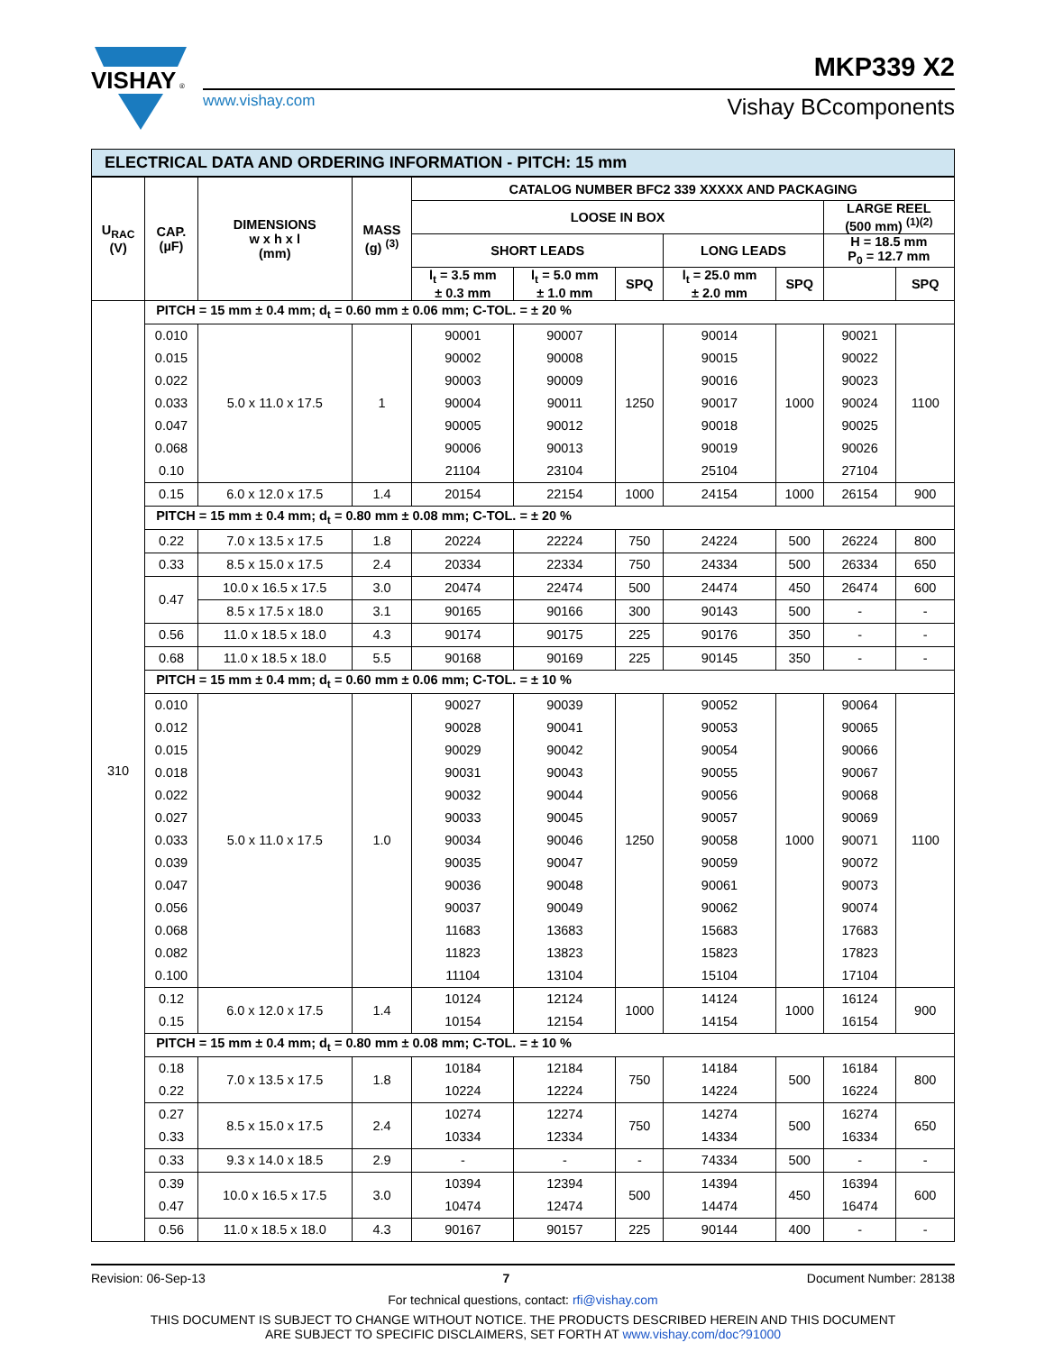VISHAY
®
MKP339 X2
www.vishay.com Vishay BCcomponents
ELECTRICAL DATA AND ORDERING INFORMATION - PITCH: 15 mm
| U<sub>RAC</sub> (V) | CAP. (µF) | DIMENSIONS w x h x l (mm) | MASS (g) <sup>(3)</sup> | CATALOG NUMBER BFC2 339 XXXXX AND PACKAGING | | | | | | |
| --- | --- | --- | --- | --- | --- | --- | --- | --- | --- | --- |
| | | | | LOOSE IN BOX | | | | | LARGE REEL (500 mm) <sup>(1)(2)</sup> | |
| | | | | SHORT LEADS | | | LONG LEADS | | H = 18.5 mm P<sub>0</sub> = 12.7 mm | |
| | | | | l<sub>t</sub> = 3.5 mm ± 0.3 mm | l<sub>t</sub> = 5.0 mm ± 1.0 mm | SPQ | l<sub>t</sub> = 25.0 mm ± 2.0 mm | SPQ | | SPQ |
| 310 | PITCH = 15 mm ± 0.4 mm; d<sub>t</sub> = 0.60 mm ± 0.06 mm; C-TOL. = ± 20 % | | | | | | | | | |
| | 0.010 | 5.0 x 11.0 x 17.5 | 1 | 90001 | 90007 | 1250 | 90014 | 1000 | 90021 | 1100 |
| | 0.015 | | | 90002 | 90008 | | 90015 | | 90022 | |
| | 0.022 | | | 90003 | 90009 | | 90016 | | 90023 | |
| | 0.033 | | | 90004 | 90011 | | 90017 | | 90024 | |
| | 0.047 | | | 90005 | 90012 | | 90018 | | 90025 | |
| | 0.068 | | | 90006 | 90013 | | 90019 | | 90026 | |
| | 0.10 | | | 21104 | 23104 | | 25104 | | 27104 | |
| | 0.15 | 6.0 x 12.0 x 17.5 | 1.4 | 20154 | 22154 | 1000 | 24154 | 1000 | 26154 | 900 |
| | PITCH = 15 mm ± 0.4 mm; d<sub>t</sub> = 0.80 mm ± 0.08 mm; C-TOL. = ± 20 % | | | | | | | | | |
| | 0.22 | 7.0 x 13.5 x 17.5 | 1.8 | 20224 | 22224 | 750 | 24224 | 500 | 26224 | 800 |
| | 0.33 | 8.5 x 15.0 x 17.5 | 2.4 | 20334 | 22334 | 750 | 24334 | 500 | 26334 | 650 |
| | 0.47 | 10.0 x 16.5 x 17.5 | 3.0 | 20474 | 22474 | 500 | 24474 | 450 | 26474 | 600 |
| | | 8.5 x 17.5 x 18.0 | 3.1 | 90165 | 90166 | 300 | 90143 | 500 | - | - |
| | 0.56 | 11.0 x 18.5 x 18.0 | 4.3 | 90174 | 90175 | 225 | 90176 | 350 | - | - |
| | 0.68 | 11.0 x 18.5 x 18.0 | 5.5 | 90168 | 90169 | 225 | 90145 | 350 | - | - |
| | PITCH = 15 mm ± 0.4 mm; d<sub>t</sub> = 0.60 mm ± 0.06 mm; C-TOL. = ± 10 % | | | | | | | | | |
| | 0.010 | 5.0 x 11.0 x 17.5 | 1.0 | 90027 | 90039 | 1250 | 90052 | 1000 | 90064 | 1100 |
| | 0.012 | | | 90028 | 90041 | | 90053 | | 90065 | |
| | 0.015 | | | 90029 | 90042 | | 90054 | | 90066 | |
| | 0.018 | | | 90031 | 90043 | | 90055 | | 90067 | |
| | 0.022 | | | 90032 | 90044 | | 90056 | | 90068 | |
| | 0.027 | | | 90033 | 90045 | | 90057 | | 90069 | |
| | 0.033 | | | 90034 | 90046 | | 90058 | | 90071 | |
| | 0.039 | | | 90035 | 90047 | | 90059 | | 90072 | |
| | 0.047 | | | 90036 | 90048 | | 90061 | | 90073 | |
| | 0.056 | | | 90037 | 90049 | | 90062 | | 90074 | |
| | 0.068 | | | 11683 | 13683 | | 15683 | | 17683 | |
| | 0.082 | | | 11823 | 13823 | | 15823 | | 17823 | |
| | 0.100 | | | 11104 | 13104 | | 15104 | | 17104 | |
| | 0.12 | 6.0 x 12.0 x 17.5 | 1.4 | 10124 | 12124 | 1000 | 14124 | 1000 | 16124 | 900 |
| | 0.15 | | | 10154 | 12154 | | 14154 | | 16154 | |
| | PITCH = 15 mm ± 0.4 mm; d<sub>t</sub> = 0.80 mm ± 0.08 mm; C-TOL. = ± 10 % | | | | | | | | | |
| | 0.18 | 7.0 x 13.5 x 17.5 | 1.8 | 10184 | 12184 | 750 | 14184 | 500 | 16184 | 800 |
| | 0.22 | | | 10224 | 12224 | | 14224 | | 16224 | |
| | 0.27 | 8.5 x 15.0 x 17.5 | 2.4 | 10274 | 12274 | 750 | 14274 | 500 | 16274 | 650 |
| | 0.33 | | | 10334 | 12334 | | 14334 | | 16334 | |
| | 0.33 | 9.3 x 14.0 x 18.5 | 2.9 | - | - | - | 74334 | 500 | - | - |
| | 0.39 | 10.0 x 16.5 x 17.5 | 3.0 | 10394 | 12394 | 500 | 14394 | 450 | 16394 | 600 |
| | 0.47 | | | 10474 | 12474 | | 14474 | | 16474 | |
| | 0.56 | 11.0 x 18.5 x 18.0 | 4.3 | 90167 | 90157 | 225 | 90144 | 400 | - | - |
Revision: 06-Sep-13 7 Document Number: 28138
For technical questions, contact: rfi@vishay.com
THIS DOCUMENT IS SUBJECT TO CHANGE WITHOUT NOTICE. THE PRODUCTS DESCRIBED HEREIN AND THIS DOCUMENT
ARE SUBJECT TO SPECIFIC DISCLAIMERS, SET FORTH AT www.vishay.com/doc?91000